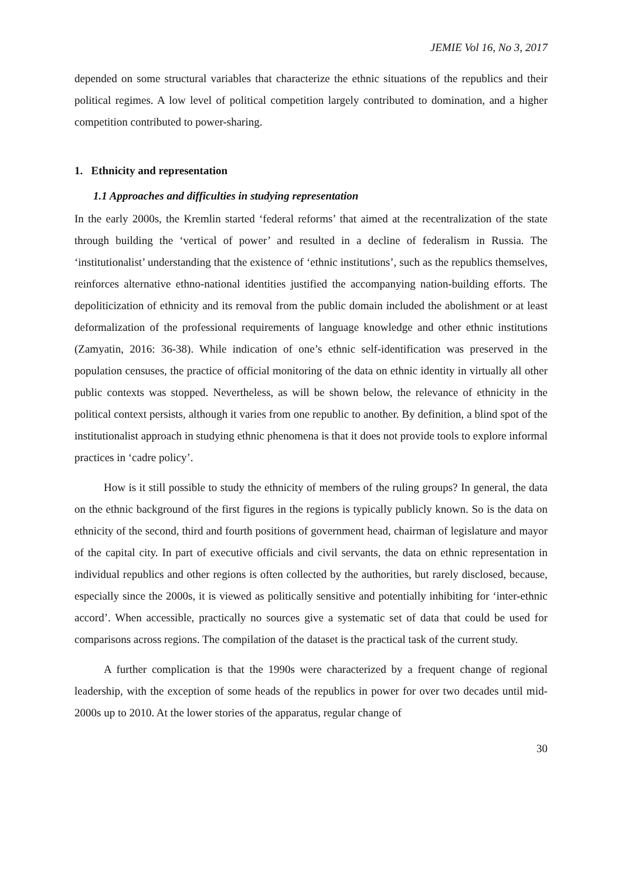JEMIE Vol 16, No 3, 2017
depended on some structural variables that characterize the ethnic situations of the republics and their political regimes. A low level of political competition largely contributed to domination, and a higher competition contributed to power-sharing.
1. Ethnicity and representation
1.1 Approaches and difficulties in studying representation
In the early 2000s, the Kremlin started ‘federal reforms’ that aimed at the recentralization of the state through building the ‘vertical of power’ and resulted in a decline of federalism in Russia. The ‘institutionalist’ understanding that the existence of ‘ethnic institutions’, such as the republics themselves, reinforces alternative ethno-national identities justified the accompanying nation-building efforts. The depoliticization of ethnicity and its removal from the public domain included the abolishment or at least deformalization of the professional requirements of language knowledge and other ethnic institutions (Zamyatin, 2016: 36-38). While indication of one’s ethnic self-identification was preserved in the population censuses, the practice of official monitoring of the data on ethnic identity in virtually all other public contexts was stopped. Nevertheless, as will be shown below, the relevance of ethnicity in the political context persists, although it varies from one republic to another. By definition, a blind spot of the institutionalist approach in studying ethnic phenomena is that it does not provide tools to explore informal practices in ‘cadre policy’.
How is it still possible to study the ethnicity of members of the ruling groups? In general, the data on the ethnic background of the first figures in the regions is typically publicly known. So is the data on ethnicity of the second, third and fourth positions of government head, chairman of legislature and mayor of the capital city. In part of executive officials and civil servants, the data on ethnic representation in individual republics and other regions is often collected by the authorities, but rarely disclosed, because, especially since the 2000s, it is viewed as politically sensitive and potentially inhibiting for ‘inter-ethnic accord’. When accessible, practically no sources give a systematic set of data that could be used for comparisons across regions. The compilation of the dataset is the practical task of the current study.
A further complication is that the 1990s were characterized by a frequent change of regional leadership, with the exception of some heads of the republics in power for over two decades until mid-2000s up to 2010. At the lower stories of the apparatus, regular change of
30